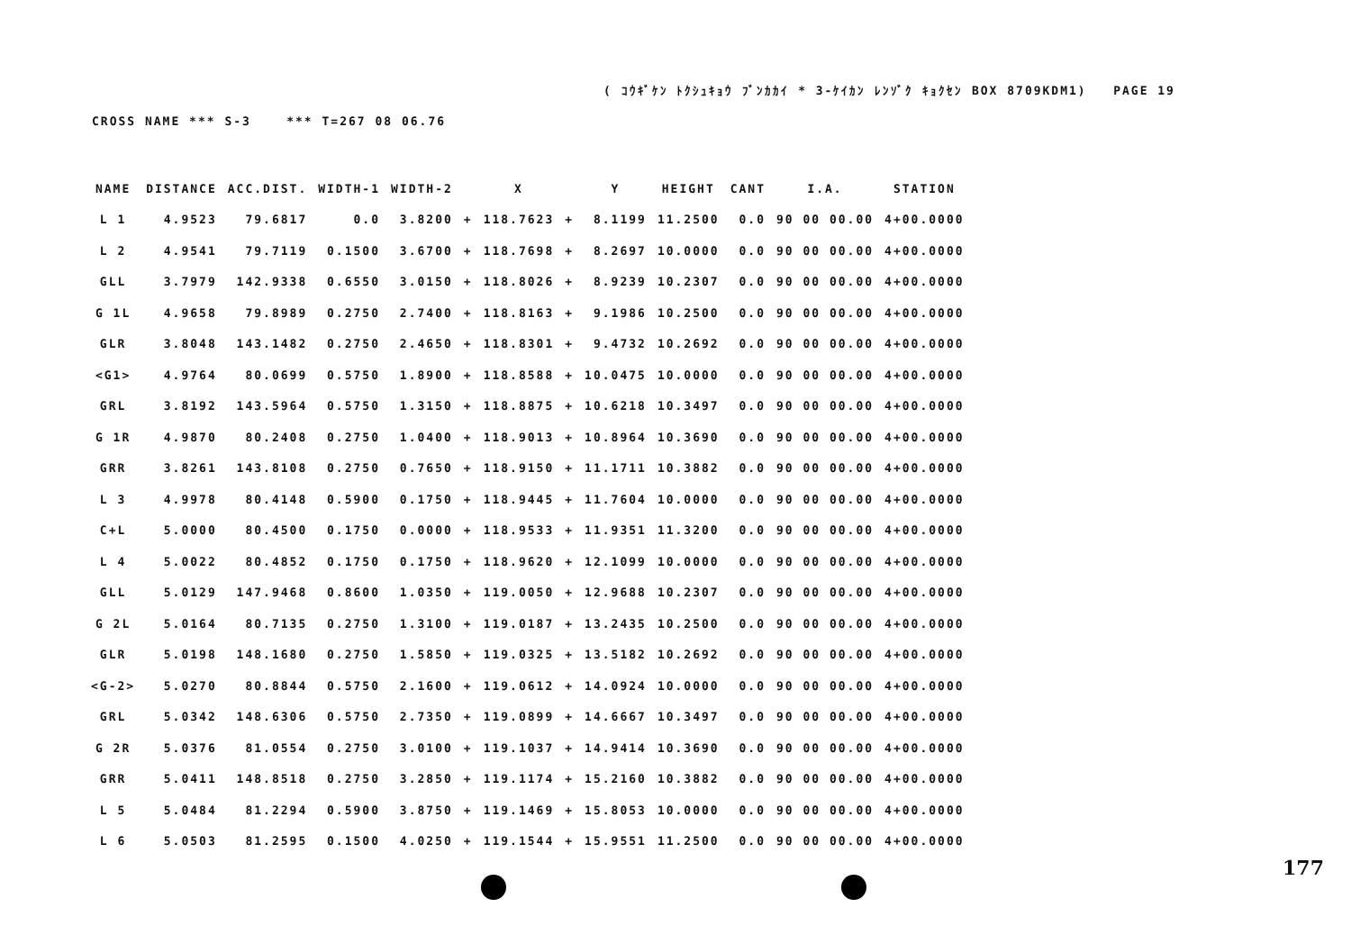( ｺｳｷﾞｹﾝ ﾄｸｼｭｷｮｳ ﾌﾞﾝｶｶｲ * 3-ｹｲｶﾝ ﾚﾝｿﾞｸ ｷｮｸｾﾝ BOX 8709KDM1) PAGE 19
CROSS NAME *** S-3 *** T=267 08 06.76
| NAME | DISTANCE | ACC.DIST. | WIDTH-1 | WIDTH-2 | | X | | Y | HEIGHT | CANT | I.A. | STATION |
| --- | --- | --- | --- | --- | --- | --- | --- | --- | --- | --- | --- | --- |
| L 1 | 4.9523 | 79.6817 | 0.0 | 3.8200 | + | 118.7623 | + | 8.1199 | 11.2500 | 0.0 | 90 00 00.00 | 4+00.0000 |
| L 2 | 4.9541 | 79.7119 | 0.1500 | 3.6700 | + | 118.7698 | + | 8.2697 | 10.0000 | 0.0 | 90 00 00.00 | 4+00.0000 |
| GLL | 3.7979 | 142.9338 | 0.6550 | 3.0150 | + | 118.8026 | + | 8.9239 | 10.2307 | 0.0 | 90 00 00.00 | 4+00.0000 |
| G 1L | 4.9658 | 79.8989 | 0.2750 | 2.7400 | + | 118.8163 | + | 9.1986 | 10.2500 | 0.0 | 90 00 00.00 | 4+00.0000 |
| GLR | 3.8048 | 143.1482 | 0.2750 | 2.4650 | + | 118.8301 | + | 9.4732 | 10.2692 | 0.0 | 90 00 00.00 | 4+00.0000 |
| <G1> | 4.9764 | 80.0699 | 0.5750 | 1.8900 | + | 118.8588 | + | 10.0475 | 10.0000 | 0.0 | 90 00 00.00 | 4+00.0000 |
| GRL | 3.8192 | 143.5964 | 0.5750 | 1.3150 | + | 118.8875 | + | 10.6218 | 10.3497 | 0.0 | 90 00 00.00 | 4+00.0000 |
| G 1R | 4.9870 | 80.2408 | 0.2750 | 1.0400 | + | 118.9013 | + | 10.8964 | 10.3690 | 0.0 | 90 00 00.00 | 4+00.0000 |
| GRR | 3.8261 | 143.8108 | 0.2750 | 0.7650 | + | 118.9150 | + | 11.1711 | 10.3882 | 0.0 | 90 00 00.00 | 4+00.0000 |
| L 3 | 4.9978 | 80.4148 | 0.5900 | 0.1750 | + | 118.9445 | + | 11.7604 | 10.0000 | 0.0 | 90 00 00.00 | 4+00.0000 |
| C+L | 5.0000 | 80.4500 | 0.1750 | 0.0000 | + | 118.9533 | + | 11.9351 | 11.3200 | 0.0 | 90 00 00.00 | 4+00.0000 |
| L 4 | 5.0022 | 80.4852 | 0.1750 | 0.1750 | + | 118.9620 | + | 12.1099 | 10.0000 | 0.0 | 90 00 00.00 | 4+00.0000 |
| GLL | 5.0129 | 147.9468 | 0.8600 | 1.0350 | + | 119.0050 | + | 12.9688 | 10.2307 | 0.0 | 90 00 00.00 | 4+00.0000 |
| G 2L | 5.0164 | 80.7135 | 0.2750 | 1.3100 | + | 119.0187 | + | 13.2435 | 10.2500 | 0.0 | 90 00 00.00 | 4+00.0000 |
| GLR | 5.0198 | 148.1680 | 0.2750 | 1.5850 | + | 119.0325 | + | 13.5182 | 10.2692 | 0.0 | 90 00 00.00 | 4+00.0000 |
| <G-2> | 5.0270 | 80.8844 | 0.5750 | 2.1600 | + | 119.0612 | + | 14.0924 | 10.0000 | 0.0 | 90 00 00.00 | 4+00.0000 |
| GRL | 5.0342 | 148.6306 | 0.5750 | 2.7350 | + | 119.0899 | + | 14.6667 | 10.3497 | 0.0 | 90 00 00.00 | 4+00.0000 |
| G 2R | 5.0376 | 81.0554 | 0.2750 | 3.0100 | + | 119.1037 | + | 14.9414 | 10.3690 | 0.0 | 90 00 00.00 | 4+00.0000 |
| GRR | 5.0411 | 148.8518 | 0.2750 | 3.2850 | + | 119.1174 | + | 15.2160 | 10.3882 | 0.0 | 90 00 00.00 | 4+00.0000 |
| L 5 | 5.0484 | 81.2294 | 0.5900 | 3.8750 | + | 119.1469 | + | 15.8053 | 10.0000 | 0.0 | 90 00 00.00 | 4+00.0000 |
| L 6 | 5.0503 | 81.2595 | 0.1500 | 4.0250 | + | 119.1544 | + | 15.9551 | 11.2500 | 0.0 | 90 00 00.00 | 4+00.0000 |
177